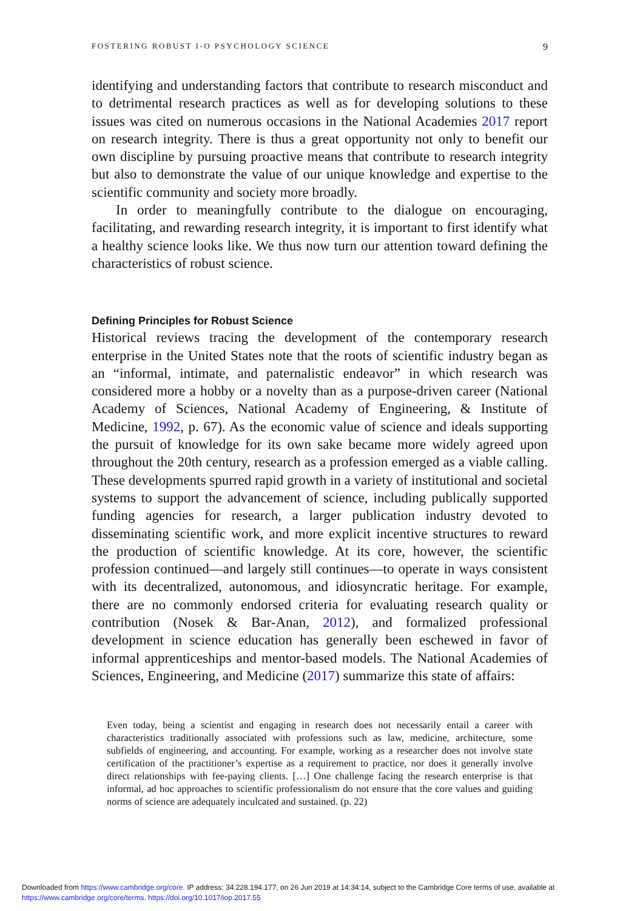FOSTERING ROBUST I-O PSYCHOLOGY SCIENCE 9
identifying and understanding factors that contribute to research misconduct and to detrimental research practices as well as for developing solutions to these issues was cited on numerous occasions in the National Academies 2017 report on research integrity. There is thus a great opportunity not only to benefit our own discipline by pursuing proactive means that contribute to research integrity but also to demonstrate the value of our unique knowledge and expertise to the scientific community and society more broadly.
In order to meaningfully contribute to the dialogue on encouraging, facilitating, and rewarding research integrity, it is important to first identify what a healthy science looks like. We thus now turn our attention toward defining the characteristics of robust science.
Defining Principles for Robust Science
Historical reviews tracing the development of the contemporary research enterprise in the United States note that the roots of scientific industry began as an “informal, intimate, and paternalistic endeavor” in which research was considered more a hobby or a novelty than as a purpose-driven career (National Academy of Sciences, National Academy of Engineering, & Institute of Medicine, 1992, p. 67). As the economic value of science and ideals supporting the pursuit of knowledge for its own sake became more widely agreed upon throughout the 20th century, research as a profession emerged as a viable calling. These developments spurred rapid growth in a variety of institutional and societal systems to support the advancement of science, including publically supported funding agencies for research, a larger publication industry devoted to disseminating scientific work, and more explicit incentive structures to reward the production of scientific knowledge. At its core, however, the scientific profession continued—and largely still continues—to operate in ways consistent with its decentralized, autonomous, and idiosyncratic heritage. For example, there are no commonly endorsed criteria for evaluating research quality or contribution (Nosek & Bar-Anan, 2012), and formalized professional development in science education has generally been eschewed in favor of informal apprenticeships and mentor-based models. The National Academies of Sciences, Engineering, and Medicine (2017) summarize this state of affairs:
Even today, being a scientist and engaging in research does not necessarily entail a career with characteristics traditionally associated with professions such as law, medicine, architecture, some subfields of engineering, and accounting. For example, working as a researcher does not involve state certification of the practitioner’s expertise as a requirement to practice, nor does it generally involve direct relationships with fee-paying clients. […] One challenge facing the research enterprise is that informal, ad hoc approaches to scientific professionalism do not ensure that the core values and guiding norms of science are adequately inculcated and sustained. (p. 22)
Downloaded from https://www.cambridge.org/core. IP address: 34.228.194.177, on 26 Jun 2019 at 14:34:14, subject to the Cambridge Core terms of use, available at
https://www.cambridge.org/core/terms. https://doi.org/10.1017/iop.2017.55